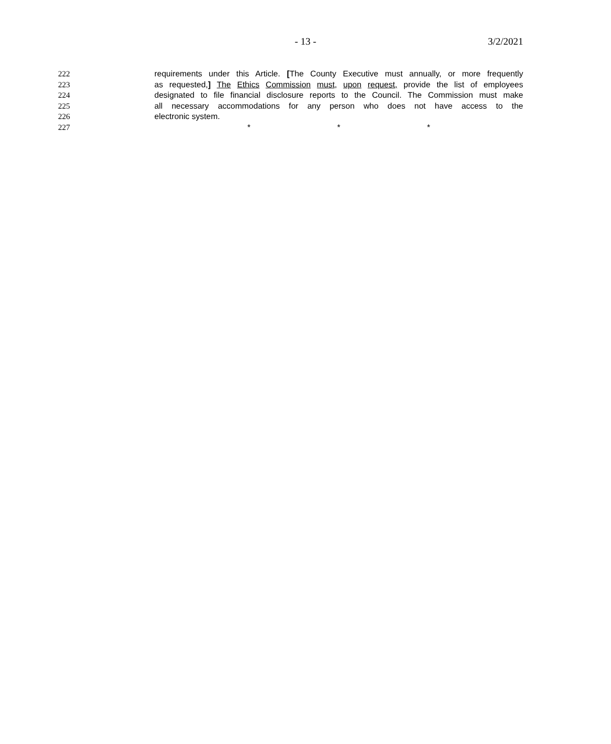- 13 - 3/2/2021
222 requirements under this Article. [The County Executive must annually, or more frequently
223 as requested,] The Ethics Commission must, upon request, provide the list of employees
224 designated to file financial disclosure reports to the Council. The Commission must make
225 all necessary accommodations for any person who does not have access to the
226 electronic system.
227 * * *